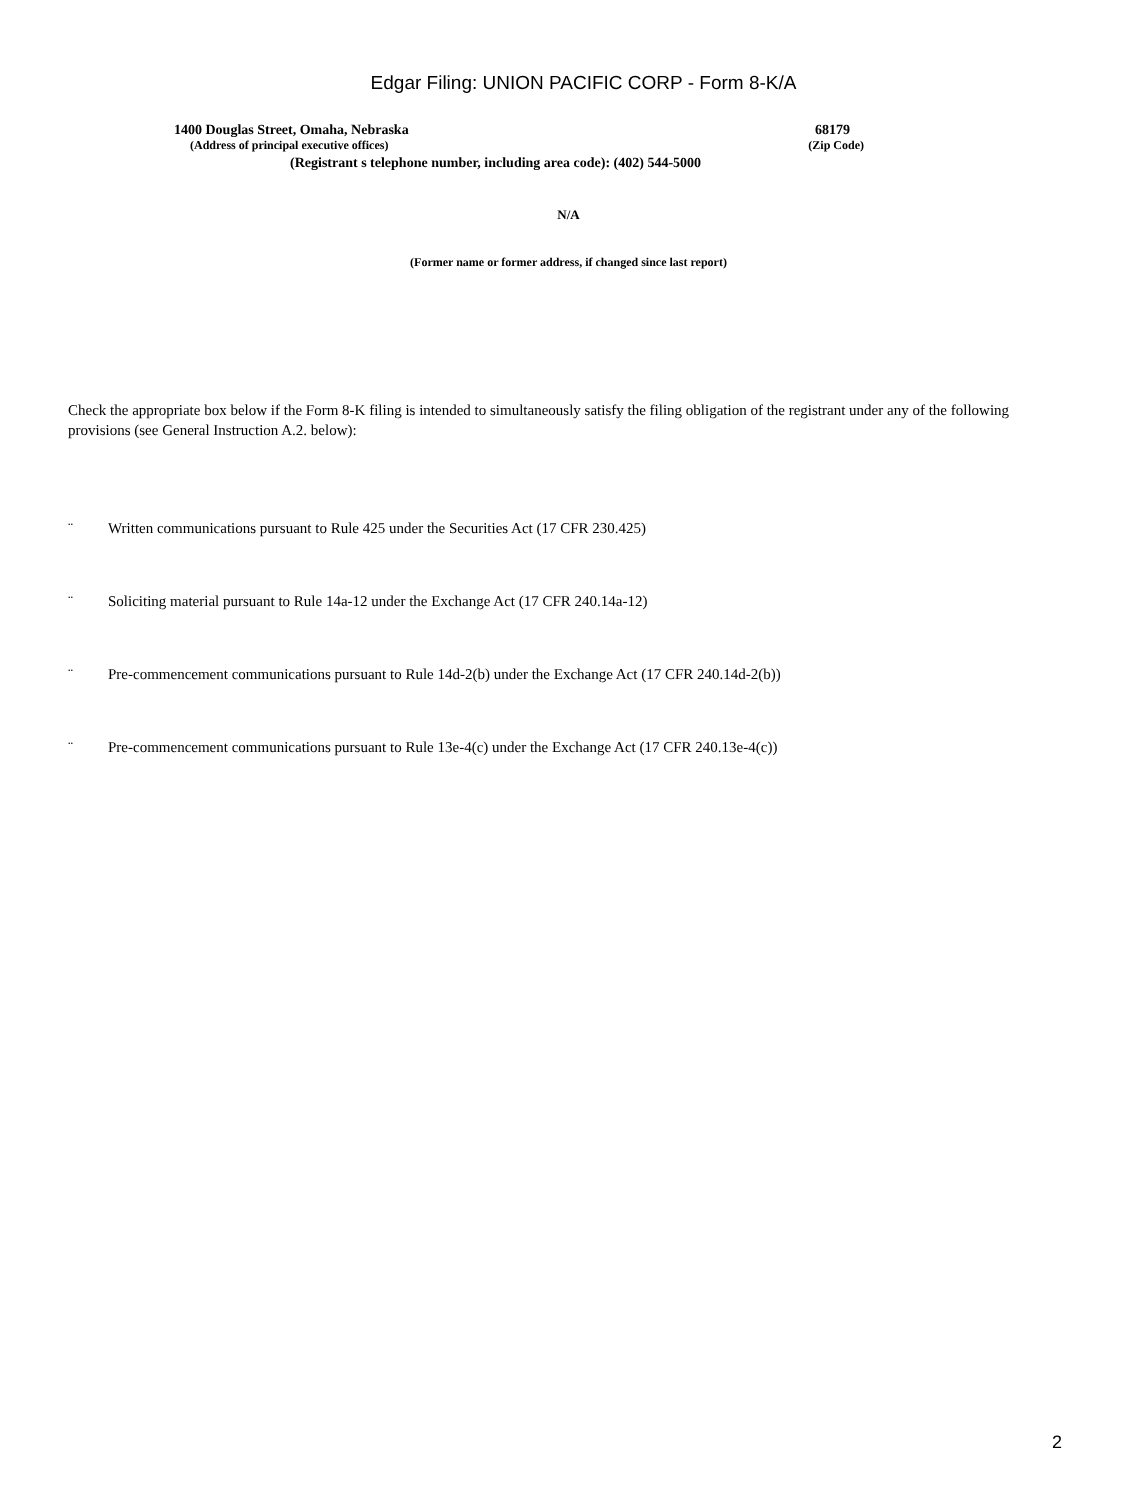Edgar Filing: UNION PACIFIC CORP - Form 8-K/A
1400 Douglas Street, Omaha, Nebraska 68179
(Address of principal executive offices) (Zip Code)
(Registrant s telephone number, including area code): (402) 544-5000
N/A
(Former name or former address, if changed since last report)
Check the appropriate box below if the Form 8-K filing is intended to simultaneously satisfy the filing obligation of the registrant under any of the following provisions (see General Instruction A.2. below):
¨ Written communications pursuant to Rule 425 under the Securities Act (17 CFR 230.425)
¨ Soliciting material pursuant to Rule 14a-12 under the Exchange Act (17 CFR 240.14a-12)
¨ Pre-commencement communications pursuant to Rule 14d-2(b) under the Exchange Act (17 CFR 240.14d-2(b))
¨ Pre-commencement communications pursuant to Rule 13e-4(c) under the Exchange Act (17 CFR 240.13e-4(c))
2